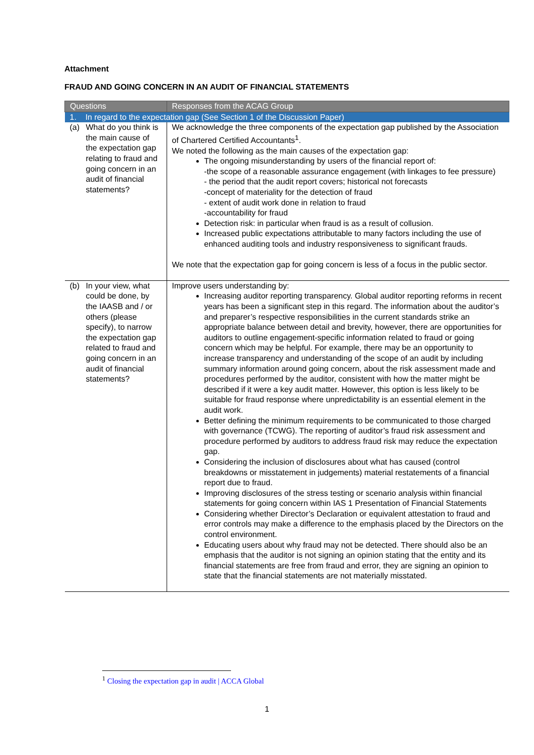Attachment
FRAUD AND GOING CONCERN IN AN AUDIT OF FINANCIAL STATEMENTS
| Questions | Responses from the ACAG Group |
| --- | --- |
| 1. In regard to the expectation gap (See Section 1 of the Discussion Paper) | |
| (a) What do you think is the main cause of the expectation gap relating to fraud and going concern in an audit of financial statements? | We acknowledge the three components of the expectation gap published by the Association of Chartered Certified Accountants<sup>1</sup>. We noted the following as the main causes of the expectation gap: The ongoing misunderstanding by users of the financial report of: -the scope of a reasonable assurance engagement (with linkages to fee pressure) - the period that the audit report covers; historical not forecasts -concept of materiality for the detection of fraud - extent of audit work done in relation to fraud -accountability for fraud Detection risk: in particular when fraud is as a result of collusion. Increased public expectations attributable to many factors including the use of enhanced auditing tools and industry responsiveness to significant frauds. We note that the expectation gap for going concern is less of a focus in the public sector. |
| (b) In your view, what could be done, by the IAASB and / or others (please specify), to narrow the expectation gap related to fraud and going concern in an audit of financial statements? | Improve users understanding by: Increasing auditor reporting transparency. Global auditor reporting reforms in recent years has been a significant step in this regard. The information about the auditor’s and preparer’s respective responsibilities in the current standards strike an appropriate balance between detail and brevity, however, there are opportunities for auditors to outline engagement-specific information related to fraud or going concern which may be helpful. For example, there may be an opportunity to increase transparency and understanding of the scope of an audit by including summary information around going concern, about the risk assessment made and procedures performed by the auditor, consistent with how the matter might be described if it were a key audit matter. However, this option is less likely to be suitable for fraud response where unpredictability is an essential element in the audit work. Better defining the minimum requirements to be communicated to those charged with governance (TCWG). The reporting of auditor’s fraud risk assessment and procedure performed by auditors to address fraud risk may reduce the expectation gap. Considering the inclusion of disclosures about what has caused (control breakdowns or misstatement in judgements) material restatements of a financial report due to fraud. Improving disclosures of the stress testing or scenario analysis within financial statements for going concern within IAS 1 Presentation of Financial Statements Considering whether Director’s Declaration or equivalent attestation to fraud and error controls may make a difference to the emphasis placed by the Directors on the control environment. Educating users about why fraud may not be detected. There should also be an emphasis that the auditor is not signing an opinion stating that the entity and its financial statements are free from fraud and error, they are signing an opinion to state that the financial statements are not materially misstated. |
<sup>1</sup> Closing the expectation gap in audit | ACCA Global
1